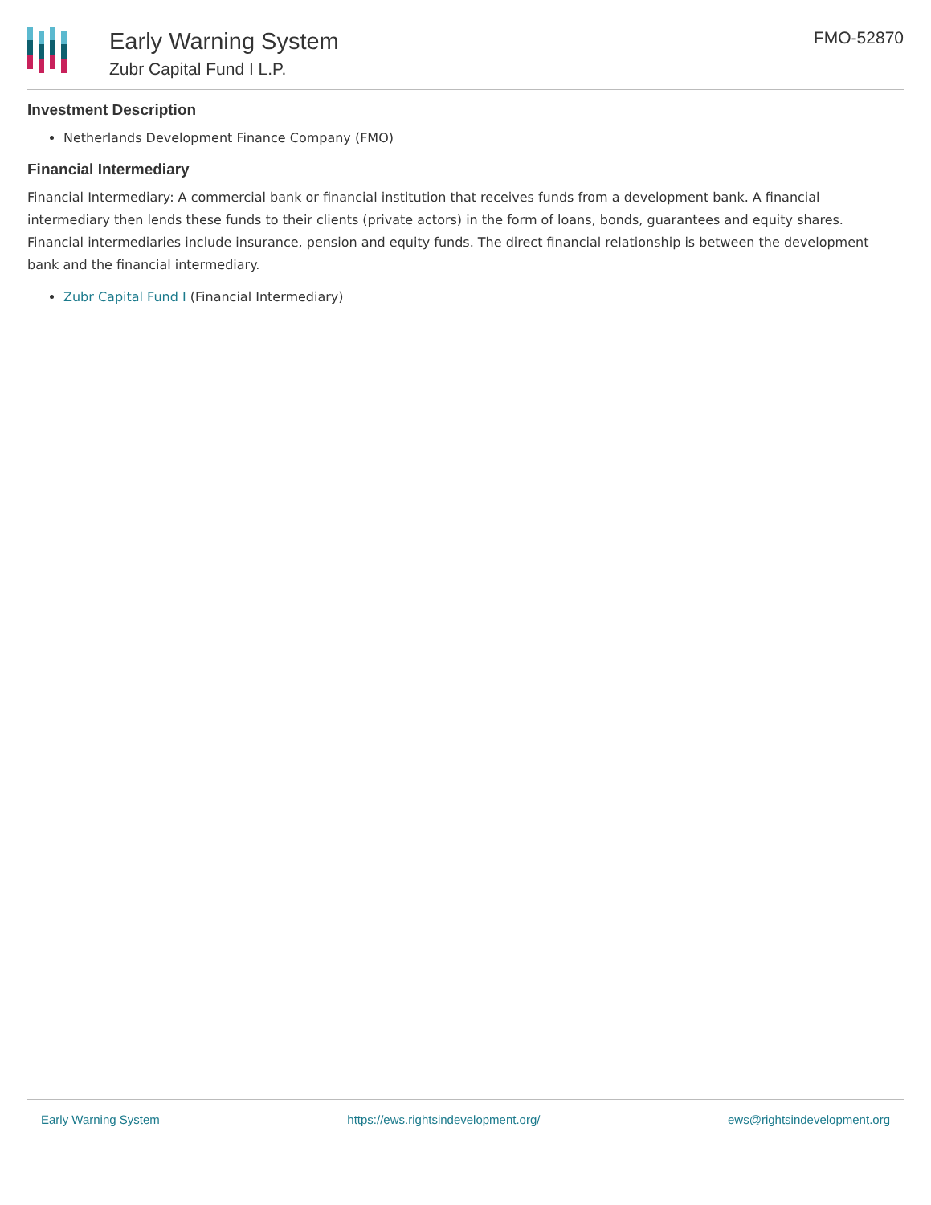Early Warning System
Zubr Capital Fund I L.P.
FMO-52870
Investment Description
Netherlands Development Finance Company (FMO)
Financial Intermediary
Financial Intermediary: A commercial bank or financial institution that receives funds from a development bank. A financial intermediary then lends these funds to their clients (private actors) in the form of loans, bonds, guarantees and equity shares. Financial intermediaries include insurance, pension and equity funds. The direct financial relationship is between the development bank and the financial intermediary.
Zubr Capital Fund I (Financial Intermediary)
Early Warning System https://ews.rightsindevelopment.org/ ews@rightsindevelopment.org